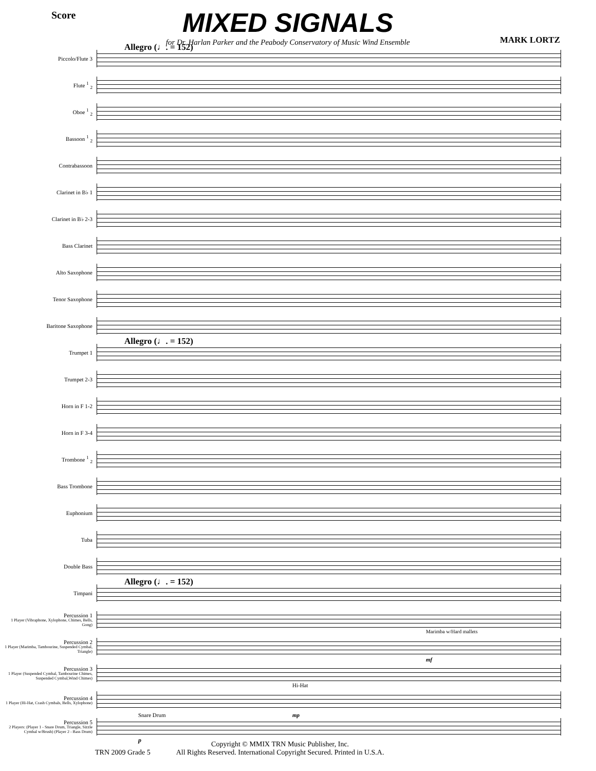Score
MIXED SIGNALS
for Dr. Harlan Parker and the Peabody Conservatory of Music Wind Ensemble
MARK LORTZ
Allegro (♩. = 152)
Piccolo/Flute 3
Flute <sup>1</sup> <sub>2</sub>
Oboe <sup>1</sup> <sub>2</sub>
Bassoon <sup>1</sup> <sub>2</sub>
Contrabassoon
Clarinet in B♭ 1
Clarinet in B♭ 2-3
Bass Clarinet
Alto Saxophone
Tenor Saxophone
Baritone Saxophone
Allegro (♩. = 152)
Trumpet 1
Trumpet 2-3
Horn in F 1-2
Horn in F 3-4
Trombone <sup>1</sup> <sub>2</sub>
Bass Trombone
Euphonium
Tuba
Double Bass
Allegro (♩. = 152)
Timpani
Percussion 1
1 Player (Vibraphone, Xylophone, Chimes, Bells, Gong)
Percussion 2
1 Player (Marimba, Tambourine, Suspended Cymbal, Triangle)
Marimba w/Hard mallets
mf
Percussion 3
1 Player (Suspended Cymbal, Tambourine Chimes, Suspended Cymbal,Wind Chimes)
Percussion 4
1 Player (Hi-Hat, Crash Cymbals, Bells, Xylophone)
Hi-Hat
Snare Drum
Percussion 5
2 Players: (Player 1 - Snare Drum, Triangle, Sizzle Cymbal w/Brush) (Player 2 - Bass Drum)
p
mp
TRN 2009 Grade 5 Copyright © MMIX TRN Music Publisher, Inc.
All Rights Reserved. International Copyright Secured. Printed in U.S.A.